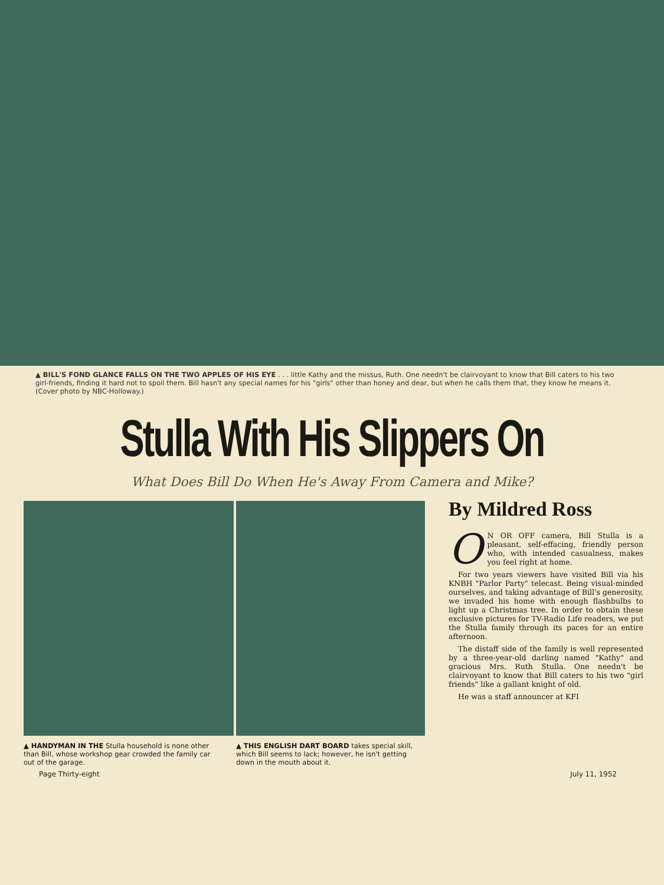▲ BILL'S FOND GLANCE FALLS ON THE TWO APPLES OF HIS EYE . . . little Kathy and the missus, Ruth. One needn't be clairvoyant to know that Bill caters to his two girl-friends, finding it hard not to spoil them. Bill hasn't any special names for his "girls" other than honey and dear, but when he calls them that, they know he means it. (Cover photo by NBC-Holloway.)
Stulla With His Slippers On
What Does Bill Do When He's Away From Camera and Mike?
▲ HANDYMAN IN THE Stulla household is none other than Bill, whose workshop gear crowded the family car out of the garage.
▲ THIS ENGLISH DART BOARD takes special skill, which Bill seems to lack; however, he isn't getting down in the mouth about it.
By Mildred Ross
ON OR OFF camera, Bill Stulla is a pleasant, self-effacing, friendly person who, with intended casualness, makes you feel right at home.
For two years viewers have visited Bill via his KNBH "Parlor Party" telecast. Being visual-minded ourselves, and taking advantage of Bill's generosity, we invaded his home with enough flashbulbs to light up a Christmas tree. In order to obtain these exclusive pictures for TV-Radio Life readers, we put the Stulla family through its paces for an entire afternoon.
The distaff side of the family is well represented by a three-year-old darling named "Kathy" and gracious Mrs. Ruth Stulla. One needn't be clairvoyant to know that Bill caters to his two "girl friends" like a gallant knight of old.
He was a staff announcer at KFI
Page Thirty-eight July 11, 1952